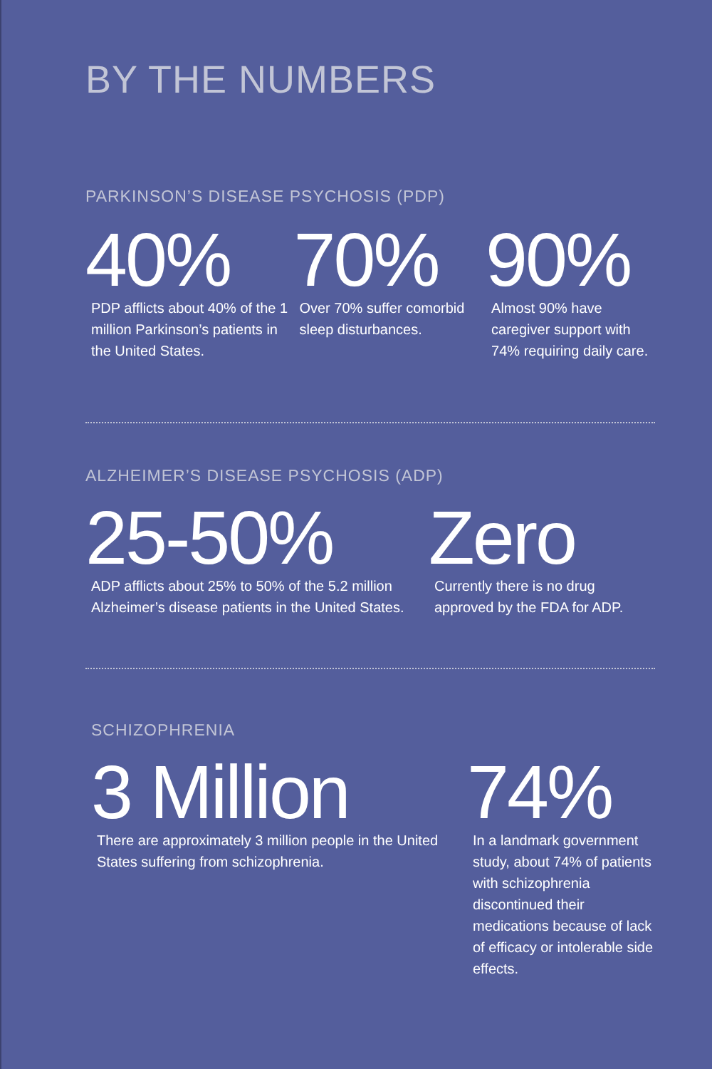BY THE NUMBERS
PARKINSON’S DISEASE PSYCHOSIS (PDP)
40%
PDP afflicts about 40% of the 1 million Parkinson’s patients in the United States.
70%
Over 70% suffer comorbid sleep disturbances.
90%
Almost 90% have caregiver support with 74% requiring daily care.
ALZHEIMER’S DISEASE PSYCHOSIS (ADP)
25-50%
ADP afflicts about 25% to 50% of the 5.2 million Alzheimer’s disease patients in the United States.
Zero
Currently there is no drug approved by the FDA for ADP.
SCHIZOPHRENIA
3 Million
There are approximately 3 million people in the United States suffering from schizophrenia.
74%
In a landmark government study, about 74% of patients with schizophrenia discontinued their medications because of lack of efficacy or intolerable side effects.